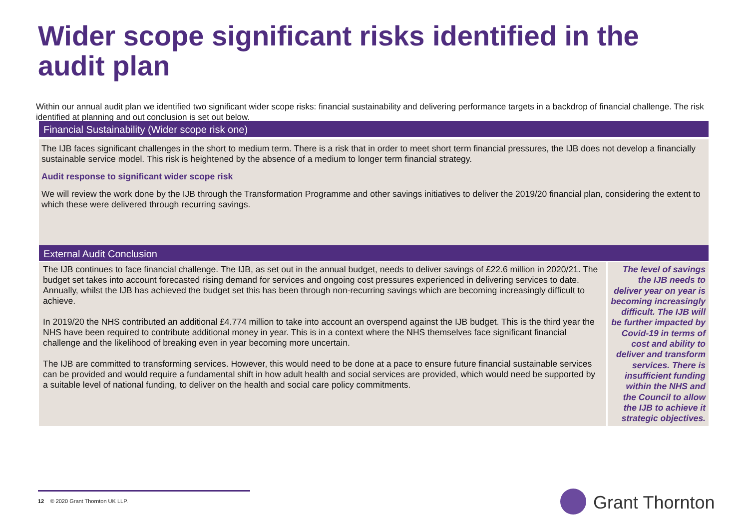Wider scope significant risks identified in the audit plan
Within our annual audit plan we identified two significant wider scope risks: financial sustainability and delivering performance targets in a backdrop of financial challenge. The risk identified at planning and out conclusion is set out below.
Financial Sustainability (Wider scope risk one)
The IJB faces significant challenges in the short to medium term. There is a risk that in order to meet short term financial pressures, the IJB does not develop a financially sustainable service model. This risk is heightened by the absence of a medium to longer term financial strategy.
Audit response to significant wider scope risk
We will review the work done by the IJB through the Transformation Programme and other savings initiatives to deliver the 2019/20 financial plan, considering the extent to which these were delivered through recurring savings.
External Audit Conclusion
The IJB continues to face financial challenge. The IJB, as set out in the annual budget, needs to deliver savings of £22.6 million in 2020/21. The budget set takes into account forecasted rising demand for services and ongoing cost pressures experienced in delivering services to date. Annually, whilst the IJB has achieved the budget set this has been through non-recurring savings which are becoming increasingly difficult to achieve.
In 2019/20 the NHS contributed an additional £4.774 million to take into account an overspend against the IJB budget. This is the third year the NHS have been required to contribute additional money in year. This is in a context where the NHS themselves face significant financial challenge and the likelihood of breaking even in year becoming more uncertain.
The IJB are committed to transforming services. However, this would need to be done at a pace to ensure future financial sustainable services can be provided and would require a fundamental shift in how adult health and social services are provided, which would need be supported by a suitable level of national funding, to deliver on the health and social care policy commitments.
The level of savings the IJB needs to deliver year on year is becoming increasingly difficult. The IJB will be further impacted by Covid-19 in terms of cost and ability to deliver and transform services. There is insufficient funding within the NHS and the Council to allow the IJB to achieve it strategic objectives.
12 © 2020 Grant Thornton UK LLP.
Grant Thornton